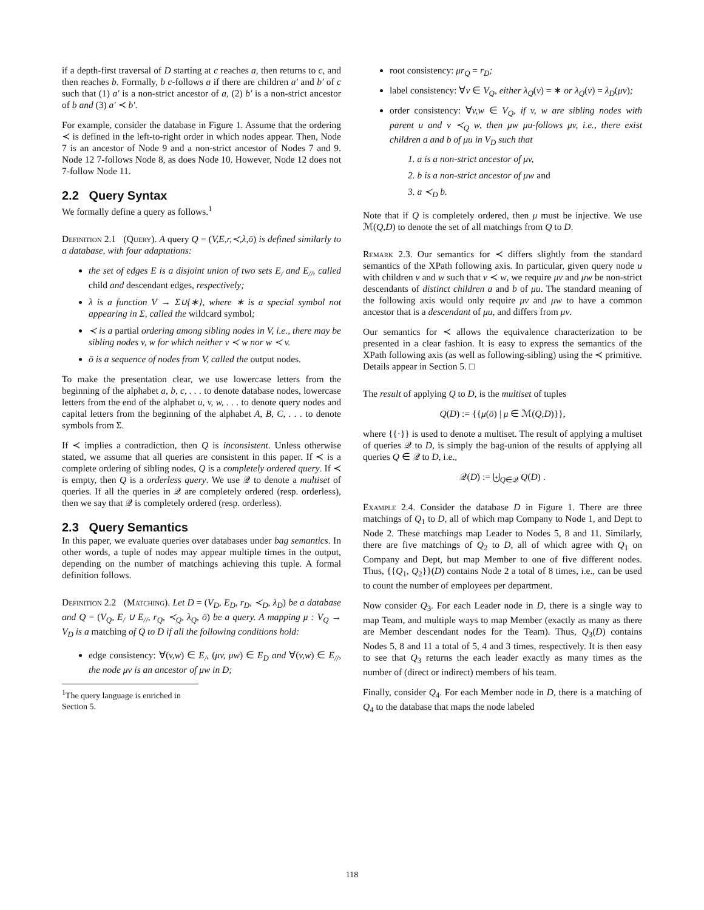if a depth-first traversal of D starting at c reaches a, then returns to c, and then reaches b. Formally, b c-follows a if there are children a′ and b′ of c such that (1) a′ is a non-strict ancestor of a, (2) b′ is a non-strict ancestor of b and (3) a′ ≺ b′.
For example, consider the database in Figure 1. Assume that the ordering ≺ is defined in the left-to-right order in which nodes appear. Then, Node 7 is an ancestor of Node 9 and a non-strict ancestor of Nodes 7 and 9. Node 12 7-follows Node 8, as does Node 10. However, Node 12 does not 7-follow Node 11.
2.2 Query Syntax
We formally define a query as follows.<sup>1</sup>
Definition 2.1 (Query). A query Q = (V,E,r,≺,λ,ō) is defined similarly to a database, with four adaptations:
the set of edges E is a disjoint union of two sets E<sub>/</sub> and E<sub>//</sub>, called child and descendant edges, respectively;
λ is a function V → Σ∪{∗}, where ∗ is a special symbol not appearing in Σ, called the wildcard symbol;
≺ is a partial ordering among sibling nodes in V, i.e., there may be sibling nodes v, w for which neither v ≺ w nor w ≺ v.
ō is a sequence of nodes from V, called the output nodes.
To make the presentation clear, we use lowercase letters from the beginning of the alphabet a, b, c, . . . to denote database nodes, lowercase letters from the end of the alphabet u, v, w, . . . to denote query nodes and capital letters from the beginning of the alphabet A, B, C, . . . to denote symbols from Σ.
If ≺ implies a contradiction, then Q is inconsistent. Unless otherwise stated, we assume that all queries are consistent in this paper. If ≺ is a complete ordering of sibling nodes, Q is a completely ordered query. If ≺ is empty, then Q is a orderless query. We use 𝒬 to denote a multiset of queries. If all the queries in 𝒬 are completely ordered (resp. orderless), then we say that 𝒬 is completely ordered (resp. orderless).
2.3 Query Semantics
In this paper, we evaluate queries over databases under bag semantics. In other words, a tuple of nodes may appear multiple times in the output, depending on the number of matchings achieving this tuple. A formal definition follows.
Definition 2.2 (Matching). Let D = (V<sub>D</sub>, E<sub>D</sub>, r<sub>D</sub>, ≺<sub>D</sub>, λ<sub>D</sub>) be a database and Q = (V<sub>Q</sub>, E<sub>/</sub> ∪ E<sub>//</sub>, r<sub>Q</sub>, ≺<sub>Q</sub>, λ<sub>Q</sub>, ō) be a query. A mapping μ : V<sub>Q</sub> → V<sub>D</sub> is a matching of Q to D if all the following conditions hold:
edge consistency: ∀(v,w) ∈ E<sub>/</sub>, (μv, μw) ∈ E<sub>D</sub> and ∀(v,w) ∈ E<sub>//</sub>, the node μv is an ancestor of μw in D;
<sup>1</sup> The query language is enriched in Section 5.
root consistency: μr<sub>Q</sub> = r<sub>D</sub>;
label consistency: ∀v ∈ V<sub>Q</sub>, either λ<sub>Q</sub>(v) = ∗ or λ<sub>Q</sub>(v) = λ<sub>D</sub>(μv);
order consistency: ∀v,w ∈ V<sub>Q</sub>, if v, w are sibling nodes with parent u and v ≺<sub>Q</sub> w, then μw μu-follows μv, i.e., there exist children a and b of μu in V<sub>D</sub> such that
1. a is a non-strict ancestor of μv,
2. b is a non-strict ancestor of μw and
3. a ≺<sub>D</sub> b.
Note that if Q is completely ordered, then μ must be injective. We use ℳ(Q,D) to denote the set of all matchings from Q to D.
Remark 2.3. Our semantics for ≺ differs slightly from the standard semantics of the XPath following axis. In particular, given query node u with children v and w such that v ≺ w, we require μv and μw be non-strict descendants of distinct children a and b of μu. The standard meaning of the following axis would only require μv and μw to have a common ancestor that is a descendant of μu, and differs from μv.
Our semantics for ≺ allows the equivalence characterization to be presented in a clear fashion. It is easy to express the semantics of the XPath following axis (as well as following-sibling) using the ≺ primitive. Details appear in Section 5. □
The result of applying Q to D, is the multiset of tuples
Q(D) := {{μ(ō) | μ ∈ ℳ(Q,D)}},
where {{·}} is used to denote a multiset. The result of applying a multiset of queries 𝒬 to D, is simply the bag-union of the results of applying all queries Q ∈ 𝒬 to D, i.e.,
𝒬(D) := ⨄<sub>Q∈𝒬</sub> Q(D) .
Example 2.4. Consider the database D in Figure 1. There are three matchings of Q<sub>1</sub> to D, all of which map Company to Node 1, and Dept to Node 2. These matchings map Leader to Nodes 5, 8 and 11. Similarly, there are five matchings of Q<sub>2</sub> to D, all of which agree with Q<sub>1</sub> on Company and Dept, but map Member to one of five different nodes. Thus, {{Q<sub>1</sub>, Q<sub>2</sub>}}(D) contains Node 2 a total of 8 times, i.e., can be used to count the number of employees per department.
Now consider Q<sub>3</sub>. For each Leader node in D, there is a single way to map Team, and multiple ways to map Member (exactly as many as there are Member descendant nodes for the Team). Thus, Q<sub>3</sub>(D) contains Nodes 5, 8 and 11 a total of 5, 4 and 3 times, respectively. It is then easy to see that Q<sub>3</sub> returns the each leader exactly as many times as the number of (direct or indirect) members of his team.
Finally, consider Q<sub>4</sub>. For each Member node in D, there is a matching of Q<sub>4</sub> to the database that maps the node labeled
118